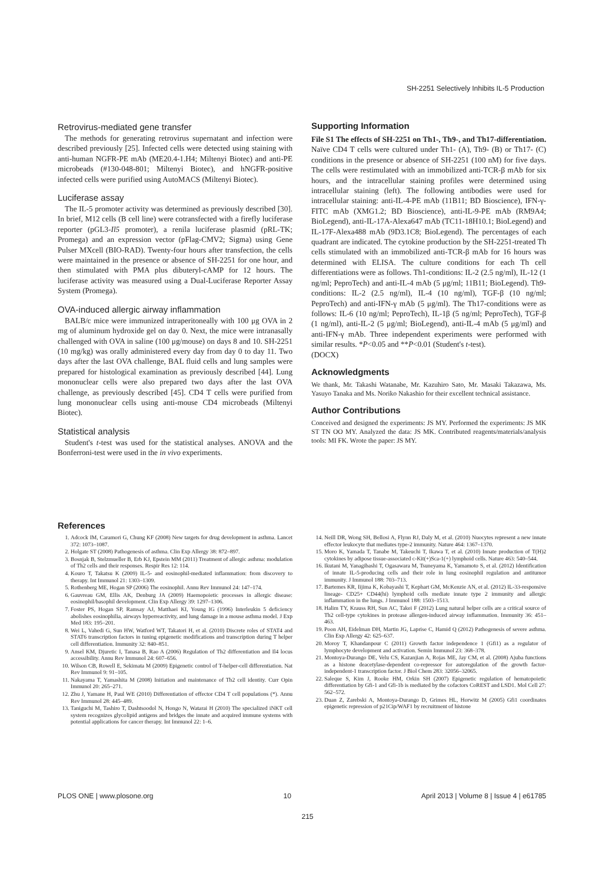SH-2251 Selectively Inhibits IL-5 Production
Retrovirus-mediated gene transfer
The methods for generating retrovirus supernatant and infection were described previously [25]. Infected cells were detected using staining with anti-human NGFR-PE mAb (ME20.4-1.H4; Miltenyi Biotec) and anti-PE microbeads (#130-048-801; Miltenyi Biotec), and hNGFR-positive infected cells were purified using AutoMACS (Miltenyi Biotec).
Luciferase assay
The IL-5 promoter activity was determined as previously described [30]. In brief, M12 cells (B cell line) were cotransfected with a firefly luciferase reporter (pGL3-Il5 promoter), a renila luciferase plasmid (pRL-TK; Promega) and an expression vector (pFlag-CMV2; Sigma) using Gene Pulser MXcell (BIO-RAD). Twenty-four hours after transfection, the cells were maintained in the presence or absence of SH-2251 for one hour, and then stimulated with PMA plus dibuteryl-cAMP for 12 hours. The luciferase activity was measured using a Dual-Luciferase Reporter Assay System (Promega).
OVA-induced allergic airway inflammation
BALB/c mice were immunized intraperitoneally with 100 μg OVA in 2 mg of aluminum hydroxide gel on day 0. Next, the mice were intranasally challenged with OVA in saline (100 μg/mouse) on days 8 and 10. SH-2251 (10 mg/kg) was orally administered every day from day 0 to day 11. Two days after the last OVA challenge, BAL fluid cells and lung samples were prepared for histological examination as previously described [44]. Lung mononuclear cells were also prepared two days after the last OVA challenge, as previously described [45]. CD4 T cells were purified from lung mononuclear cells using anti-mouse CD4 microbeads (Miltenyi Biotec).
Statistical analysis
Student's t-test was used for the statistical analyses. ANOVA and the Bonferroni-test were used in the in vivo experiments.
Supporting Information
File S1 The effects of SH-2251 on Th1-, Th9-, and Th17-differentiation. Naïve CD4 T cells were cultured under Th1- (A), Th9- (B) or Th17- (C) conditions in the presence or absence of SH-2251 (100 nM) for five days. The cells were restimulated with an immobilized anti-TCR-β mAb for six hours, and the intracellular staining profiles were determined using intracellular staining (left). The following antibodies were used for intracellular staining: anti-IL-4-PE mAb (11B11; BD Bioscience), IFN-γ-FITC mAb (XMG1.2; BD Bioscience), anti-IL-9-PE mAb (RM9A4; BioLegend), anti-IL-17A-Alexa647 mAb (TC11-18H10.1; BioLegend) and IL-17F-Alexa488 mAb (9D3.1C8; BioLegend). The percentages of each quadrant are indicated. The cytokine production by the SH-2251-treated Th cells stimulated with an immobilized anti-TCR-β mAb for 16 hours was determined with ELISA. The culture conditions for each Th cell differentiations were as follows. Th1-conditions: IL-2 (2.5 ng/ml), IL-12 (1 ng/ml; PeproTech) and anti-IL-4 mAb (5 μg/ml; 11B11; BioLegend). Th9-conditions: IL-2 (2.5 ng/ml), IL-4 (10 ng/ml), TGF-β (10 ng/ml; PeproTech) and anti-IFN-γ mAb (5 μg/ml). The Th17-conditions were as follows: IL-6 (10 ng/ml; PeproTech), IL-1β (5 ng/ml; PeproTech), TGF-β (1 ng/ml), anti-IL-2 (5 μg/ml; BioLegend), anti-IL-4 mAb (5 μg/ml) and anti-IFN-γ mAb. Three independent experiments were performed with similar results. *P<0.05 and **P<0.01 (Student's t-test).
(DOCX)
Acknowledgments
We thank, Mr. Takashi Watanabe, Mr. Kazuhiro Sato, Mr. Masaki Takazawa, Ms. Yasuyo Tanaka and Ms. Noriko Nakashio for their excellent technical assistance.
Author Contributions
Conceived and designed the experiments: JS MY. Performed the experiments: JS MK ST TN OO MY. Analyzed the data: JS MK. Contributed reagents/materials/analysis tools: MI FK. Wrote the paper: JS MY.
References
1. Adcock IM, Caramori G, Chung KF (2008) New targets for drug development in asthma. Lancet 372: 1073–1087.
2. Holgate ST (2008) Pathogenesis of asthma. Clin Exp Allergy 38: 872–897.
3. Bosnjak B, Stelzmueller B, Erb KJ, Epstein MM (2011) Treatment of allergic asthma: modulation of Th2 cells and their responses. Respir Res 12: 114.
4. Kouro T, Takatsu K (2009) IL-5- and eosinophil-mediated inflammation: from discovery to therapy. Int Immunol 21: 1303–1309.
5. Rothenberg ME, Hogan SP (2006) The eosinophil. Annu Rev Immunol 24: 147–174.
6. Gauvreau GM, Ellis AK, Denburg JA (2009) Haemopoietic processes in allergic disease: eosinophil/basophil development. Clin Exp Allergy 39: 1297–1306.
7. Foster PS, Hogan SP, Ramsay AJ, Matthaei KI, Young IG (1996) Interleukin 5 deficiency abolishes eosinophilia, airways hyperreactivity, and lung damage in a mouse asthma model. J Exp Med 183: 195–201.
8. Wei L, Vahedi G, Sun HW, Watford WT, Takatori H, et al. (2010) Discrete roles of STAT4 and STAT6 transcription factors in tuning epigenetic modifications and transcription during T helper cell differentiation. Immunity 32: 840–851.
9. Ansel KM, Djuretic I, Tanasa B, Rao A (2006) Regulation of Th2 differentiation and Il4 locus accessibility. Annu Rev Immunol 24: 607–656.
10. Wilson CB, Rowell E, Sekimata M (2009) Epigenetic control of T-helper-cell differentiation. Nat Rev Immunol 9: 91–105.
11. Nakayama T, Yamashita M (2008) Initiation and maintenance of Th2 cell identity. Curr Opin Immunol 20: 265–271.
12. Zhu J, Yamane H, Paul WE (2010) Differentiation of effector CD4 T cell populations (*). Annu Rev Immunol 28: 445–489.
13. Taniguchi M, Tashiro T, Dashtsoodol N, Hongo N, Watarai H (2010) The specialized iNKT cell system recognizes glycolipid antigens and bridges the innate and acquired immune systems with potential applications for cancer therapy. Int Immunol 22: 1–6.
14. Neill DR, Wong SH, Bellosi A, Flynn RJ, Daly M, et al. (2010) Nuocytes represent a new innate effector leukocyte that mediates type-2 immunity. Nature 464: 1367–1370.
15. Moro K, Yamada T, Tanabe M, Takeuchi T, Ikawa T, et al. (2010) Innate production of T(H)2 cytokines by adipose tissue-associated c-Kit(+)Sca-1(+) lymphoid cells. Nature 463: 540–544.
16. Ikutani M, Yanagibashi T, Ogasawara M, Tsuneyama K, Yamamoto S, et al. (2012) Identification of innate IL-5-producing cells and their role in lung eosinophil regulation and antitumor immunity. J Immunol 188: 703–713.
17. Bartemes KR, Iijima K, Kobayashi T, Kephart GM, McKenzie AN, et al. (2012) IL-33-responsive lineage- CD25+ CD44(hi) lymphoid cells mediate innate type 2 immunity and allergic inflammation in the lungs. J Immunol 188: 1503–1513.
18. Halim TY, Krauss RH, Sun AC, Takei F (2012) Lung natural helper cells are a critical source of Th2 cell-type cytokines in protease allergen-induced airway inflammation. Immunity 36: 451–463.
19. Poon AH, Eidelman DH, Martin JG, Laprise C, Hamid Q (2012) Pathogenesis of severe asthma. Clin Exp Allergy 42: 625–637.
20. Moroy T, Khandanpour C (2011) Growth factor independence 1 (Gfi1) as a regulator of lymphocyte development and activation. Semin Immunol 23: 368–378.
21. Montoya-Durango DE, Velu CS, Kazanjian A, Rojas ME, Jay CM, et al. (2008) Ajuba functions as a histone deacetylase-dependent co-repressor for autoregulation of the growth factor-independent-1 transcription factor. J Biol Chem 283: 32056–32065.
22. Saleque S, Kim J, Rooke HM, Orkin SH (2007) Epigenetic regulation of hematopoietic differentiation by Gfi-1 and Gfi-1b is mediated by the cofactors CoREST and LSD1. Mol Cell 27: 562–572.
23. Duan Z, Zarebski A, Montoya-Durango D, Grimes HL, Horwitz M (2005) Gfi1 coordinates epigenetic repression of p21Cip/WAF1 by recruitment of histone
PLOS ONE | www.plosone.org 10 April 2013 | Volume 8 | Issue 4 | e61785
215